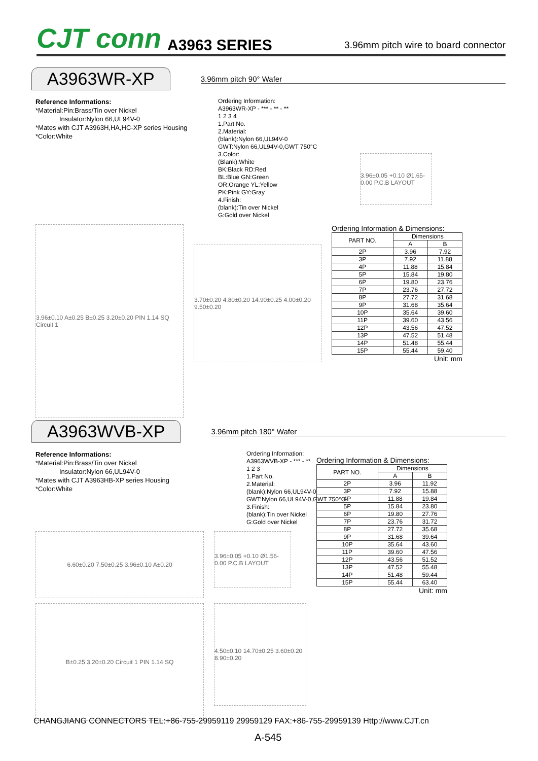CJT conn A3963 SERIES 3.96mm pitch wire to board connector
A3963WR-XP
3.96mm pitch 90° Wafer
Reference Informations:
*Material:Pin:Brass/Tin over Nickel
Insulator:Nylon 66,UL94V-0
*Mates with CJT A3963H,HA,HC-XP series Housing
*Color:White
Ordering Information:
A3963WR-XP - *** - ** - **
1 2 3 4
1.Part No.
2.Material:
(blank):Nylon 66,UL94V-0
GWT:Nylon 66,UL94V-0,GWT 750°C
3.Color:
(Blank):White
BK:Black RD:Red
BL:Blue GN:Green
OR:Orange YL:Yellow
PK:Pink GY:Gray
4.Finish:
(blank):Tin over Nickel
G:Gold over Nickel
3.96±0.05 +0.10 Ø1.65-0.00 P.C.B LAYOUT
3.96±0.10 A±0.25 B±0.25 3.20±0.20 PIN 1.14 SQ Circuit 1
3.70±0.20 4.80±0.20 14.90±0.25 4.00±0.20 9.50±0.20
Ordering Information & Dimensions:
| PART NO. | Dimensions | |
| --- | --- | --- |
| | A | B |
| 2P | 3.96 | 7.92 |
| 3P | 7.92 | 11.88 |
| 4P | 11.88 | 15.84 |
| 5P | 15.84 | 19.80 |
| 6P | 19.80 | 23.76 |
| 7P | 23.76 | 27.72 |
| 8P | 27.72 | 31.68 |
| 9P | 31.68 | 35.64 |
| 10P | 35.64 | 39.60 |
| 11P | 39.60 | 43.56 |
| 12P | 43.56 | 47.52 |
| 13P | 47.52 | 51.48 |
| 14P | 51.48 | 55.44 |
| 15P | 55.44 | 59.40 |
Unit: mm
A3963WVB-XP
3.96mm pitch 180° Wafer
Reference Informations:
*Material:Pin:Brass/Tin over Nickel
Insulator:Nylon 66,UL94V-0
*Mates with CJT A3963HB-XP series Housing
*Color:White
Ordering Information:
A3963WVB-XP - *** - **
1 2 3
1.Part No.
2.Material:
(blank):Nylon 66,UL94V-0
GWT:Nylon 66,UL94V-0,GWT 750°C
3.Finish:
(blank):Tin over Nickel
G:Gold over Nickel
6.60±0.20 7.50±0.25 3.96±0.10 A±0.20
3.96±0.05 +0.10 Ø1.56-0.00 P.C.B LAYOUT
B±0.25 3.20±0.20 Circuit 1 PIN 1.14 SQ
4.50±0.10 14.70±0.25 3.60±0.20 8.90±0.20
Ordering Information & Dimensions:
| PART NO. | Dimensions | |
| --- | --- | --- |
| | A | B |
| 2P | 3.96 | 11.92 |
| 3P | 7.92 | 15.88 |
| 4P | 11.88 | 19.84 |
| 5P | 15.84 | 23.80 |
| 6P | 19.80 | 27.76 |
| 7P | 23.76 | 31.72 |
| 8P | 27.72 | 35.68 |
| 9P | 31.68 | 39.64 |
| 10P | 35.64 | 43.60 |
| 11P | 39.60 | 47.56 |
| 12P | 43.56 | 51.52 |
| 13P | 47.52 | 55.48 |
| 14P | 51.48 | 59.44 |
| 15P | 55.44 | 63.40 |
Unit: mm
CHANGJIANG CONNECTORS TEL:+86-755-29959119 29959129 FAX:+86-755-29959139 Http://www.CJT.cn
A-545